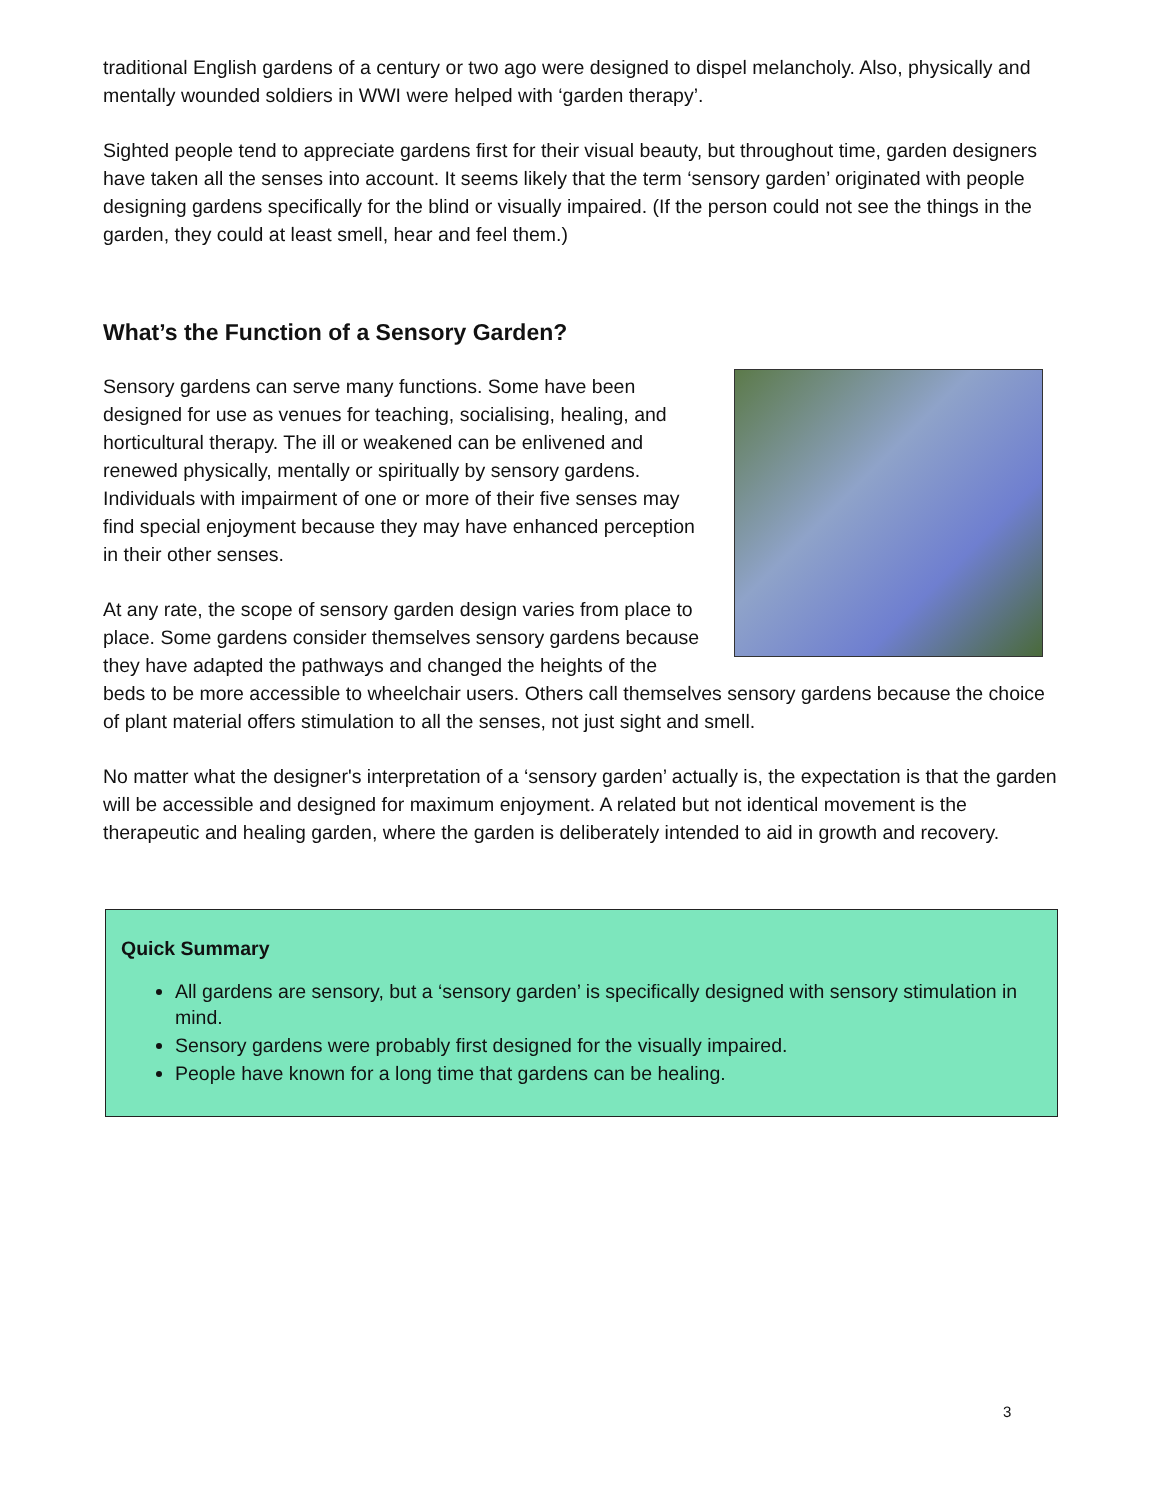traditional English gardens of a century or two ago were designed to dispel melancholy. Also, physically and mentally wounded soldiers in WWI were helped with ‘garden therapy’.
Sighted people tend to appreciate gardens first for their visual beauty, but throughout time, garden designers have taken all the senses into account. It seems likely that the term ‘sensory garden’ originated with people designing gardens specifically for the blind or visually impaired. (If the person could not see the things in the garden, they could at least smell, hear and feel them.)
What’s the Function of a Sensory Garden?
Sensory gardens can serve many functions. Some have been designed for use as venues for teaching, socialising, healing, and horticultural therapy. The ill or weakened can be enlivened and renewed physically, mentally or spiritually by sensory gardens. Individuals with impairment of one or more of their five senses may find special enjoyment because they may have enhanced perception in their other senses.
At any rate, the scope of sensory garden design varies from place to place. Some gardens consider themselves sensory gardens because they have adapted the pathways and changed the heights of the beds to be more accessible to wheelchair users. Others call themselves sensory gardens because the choice of plant material offers stimulation to all the senses, not just sight and smell.
No matter what the designer's interpretation of a ‘sensory garden’ actually is, the expectation is that the garden will be accessible and designed for maximum enjoyment. A related but not identical movement is the therapeutic and healing garden, where the garden is deliberately intended to aid in growth and recovery.
Quick Summary
All gardens are sensory, but a ‘sensory garden’ is specifically designed with sensory stimulation in mind.
Sensory gardens were probably first designed for the visually impaired.
People have known for a long time that gardens can be healing.
3